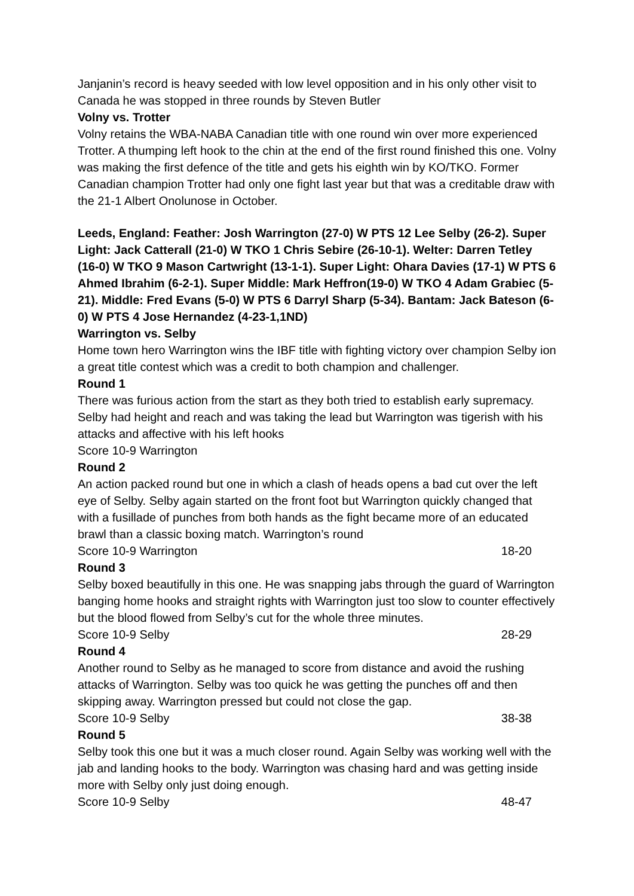Janjanin’s record is heavy seeded with low level opposition and in his only other visit to Canada he was stopped in three rounds by Steven Butler
Volny vs. Trotter
Volny retains the WBA-NABA Canadian title with one round win over more experienced Trotter. A thumping left hook to the chin at the end of the first round finished this one. Volny was making the first defence of the title and gets his eighth win by KO/TKO. Former Canadian champion Trotter had only one fight last year but that was a creditable draw with the 21-1 Albert Onolunose in October.
Leeds, England: Feather: Josh Warrington (27-0) W PTS 12 Lee Selby (26-2). Super Light: Jack Catterall (21-0) W TKO 1 Chris Sebire (26-10-1). Welter: Darren Tetley (16-0) W TKO 9 Mason Cartwright (13-1-1). Super Light: Ohara Davies (17-1) W PTS 6 Ahmed Ibrahim (6-2-1). Super Middle: Mark Heffron(19-0) W TKO 4 Adam Grabiec (5-21). Middle: Fred Evans (5-0) W PTS 6 Darryl Sharp (5-34). Bantam: Jack Bateson (6-0) W PTS 4 Jose Hernandez (4-23-1,1ND)
Warrington vs. Selby
Home town hero Warrington wins the IBF title with fighting victory over champion Selby ion a great title contest which was a credit to both champion and challenger.
Round 1
There was furious action from the start as they both tried to establish early supremacy. Selby had height and reach and was taking the lead but Warrington was tigerish with his attacks and affective with his left hooks
Score 10-9 Warrington
Round 2
An action packed round but one in which a clash of heads opens a bad cut over the left eye of Selby. Selby again started on the front foot but Warrington quickly changed that with a fusillade of punches from both hands as the fight became more of an educated brawl than a classic boxing match. Warrington’s round
Score 10-9 Warrington 18-20
Round 3
Selby boxed beautifully in this one. He was snapping jabs through the guard of Warrington banging home hooks and straight rights with Warrington just too slow to counter effectively but the blood flowed from Selby’s cut for the whole three minutes.
Score 10-9 Selby 28-29
Round 4
Another round to Selby as he managed to score from distance and avoid the rushing attacks of Warrington. Selby was too quick he was getting the punches off and then skipping away. Warrington pressed but could not close the gap.
Score 10-9 Selby 38-38
Round 5
Selby took this one but it was a much closer round. Again Selby was working well with the jab and landing hooks to the body. Warrington was chasing hard and was getting inside more with Selby only just doing enough.
Score 10-9 Selby 48-47